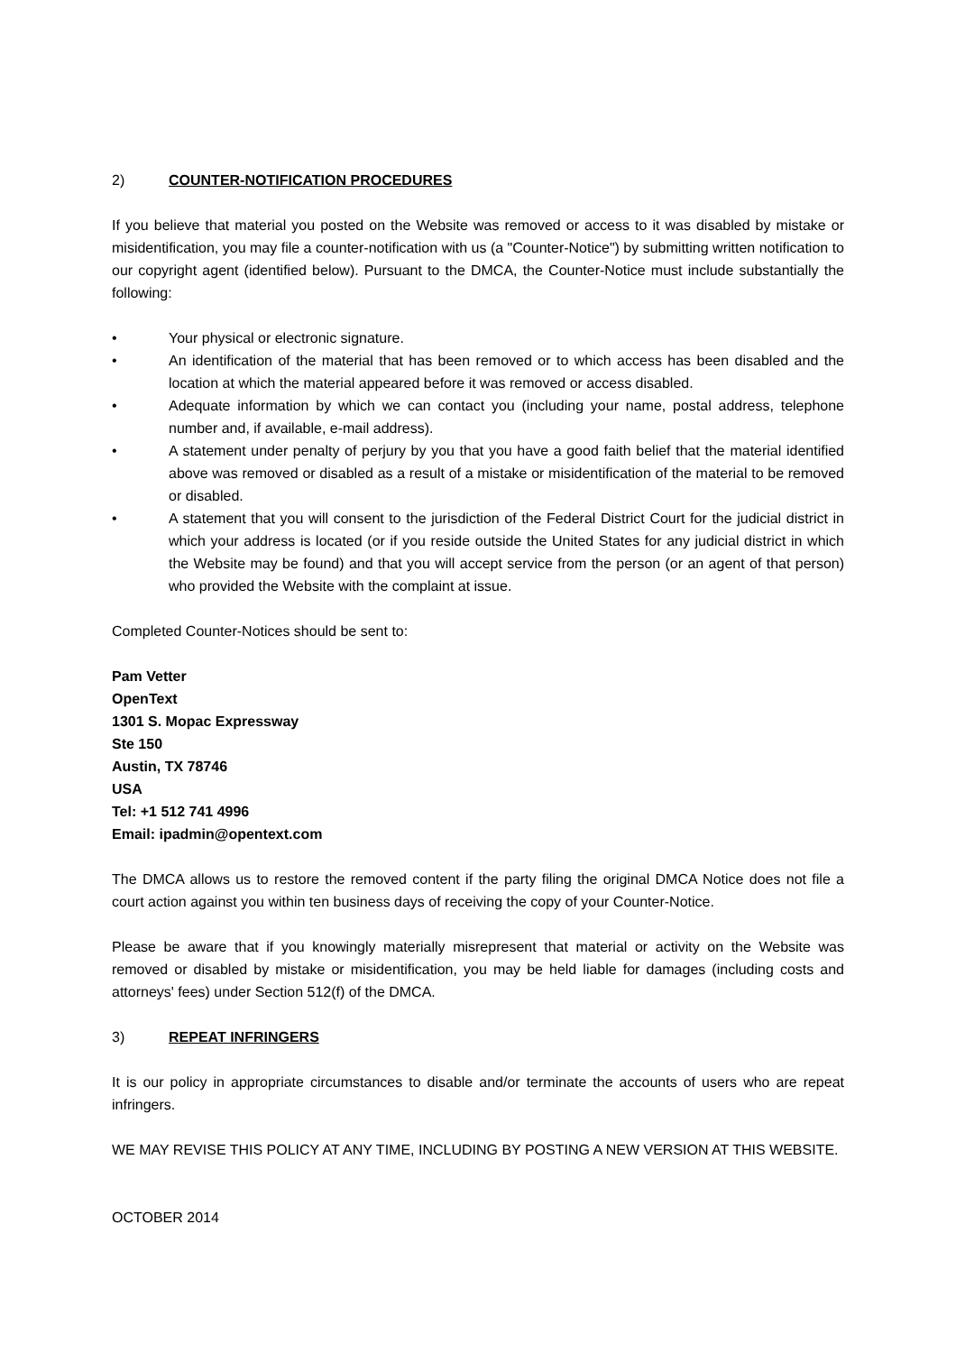2) COUNTER-NOTIFICATION PROCEDURES
If you believe that material you posted on the Website was removed or access to it was disabled by mistake or misidentification, you may file a counter-notification with us (a "Counter-Notice") by submitting written notification to our copyright agent (identified below). Pursuant to the DMCA, the Counter-Notice must include substantially the following:
• Your physical or electronic signature.
• An identification of the material that has been removed or to which access has been disabled and the location at which the material appeared before it was removed or access disabled.
• Adequate information by which we can contact you (including your name, postal address, telephone number and, if available, e-mail address).
• A statement under penalty of perjury by you that you have a good faith belief that the material identified above was removed or disabled as a result of a mistake or misidentification of the material to be removed or disabled.
• A statement that you will consent to the jurisdiction of the Federal District Court for the judicial district in which your address is located (or if you reside outside the United States for any judicial district in which the Website may be found) and that you will accept service from the person (or an agent of that person) who provided the Website with the complaint at issue.
Completed Counter-Notices should be sent to:
Pam Vetter
OpenText
1301 S. Mopac Expressway
Ste 150
Austin, TX 78746
USA
Tel: +1 512 741 4996
Email: ipadmin@opentext.com
The DMCA allows us to restore the removed content if the party filing the original DMCA Notice does not file a court action against you within ten business days of receiving the copy of your Counter-Notice.
Please be aware that if you knowingly materially misrepresent that material or activity on the Website was removed or disabled by mistake or misidentification, you may be held liable for damages (including costs and attorneys' fees) under Section 512(f) of the DMCA.
3) REPEAT INFRINGERS
It is our policy in appropriate circumstances to disable and/or terminate the accounts of users who are repeat infringers.
WE MAY REVISE THIS POLICY AT ANY TIME, INCLUDING BY POSTING A NEW VERSION AT THIS WEBSITE.
OCTOBER 2014